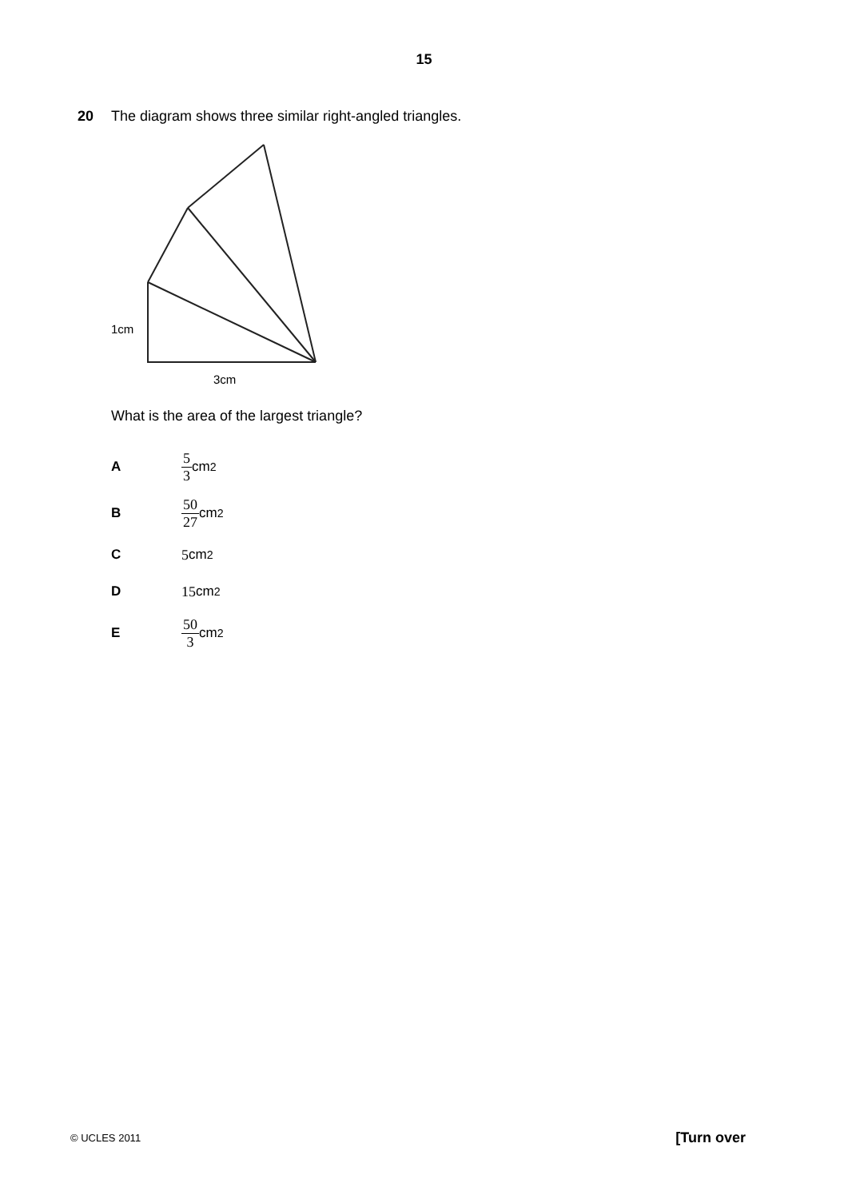15
20 The diagram shows three similar right-angled triangles.
1cm
3cm
What is the area of the largest triangle?
A 5 3 cm<sup>2</sup>
B 50 27 cm<sup>2</sup>
C 5 cm<sup>2</sup>
D 15 cm<sup>2</sup>
E 50 3 cm<sup>2</sup>
© UCLES 2011 [Turn over